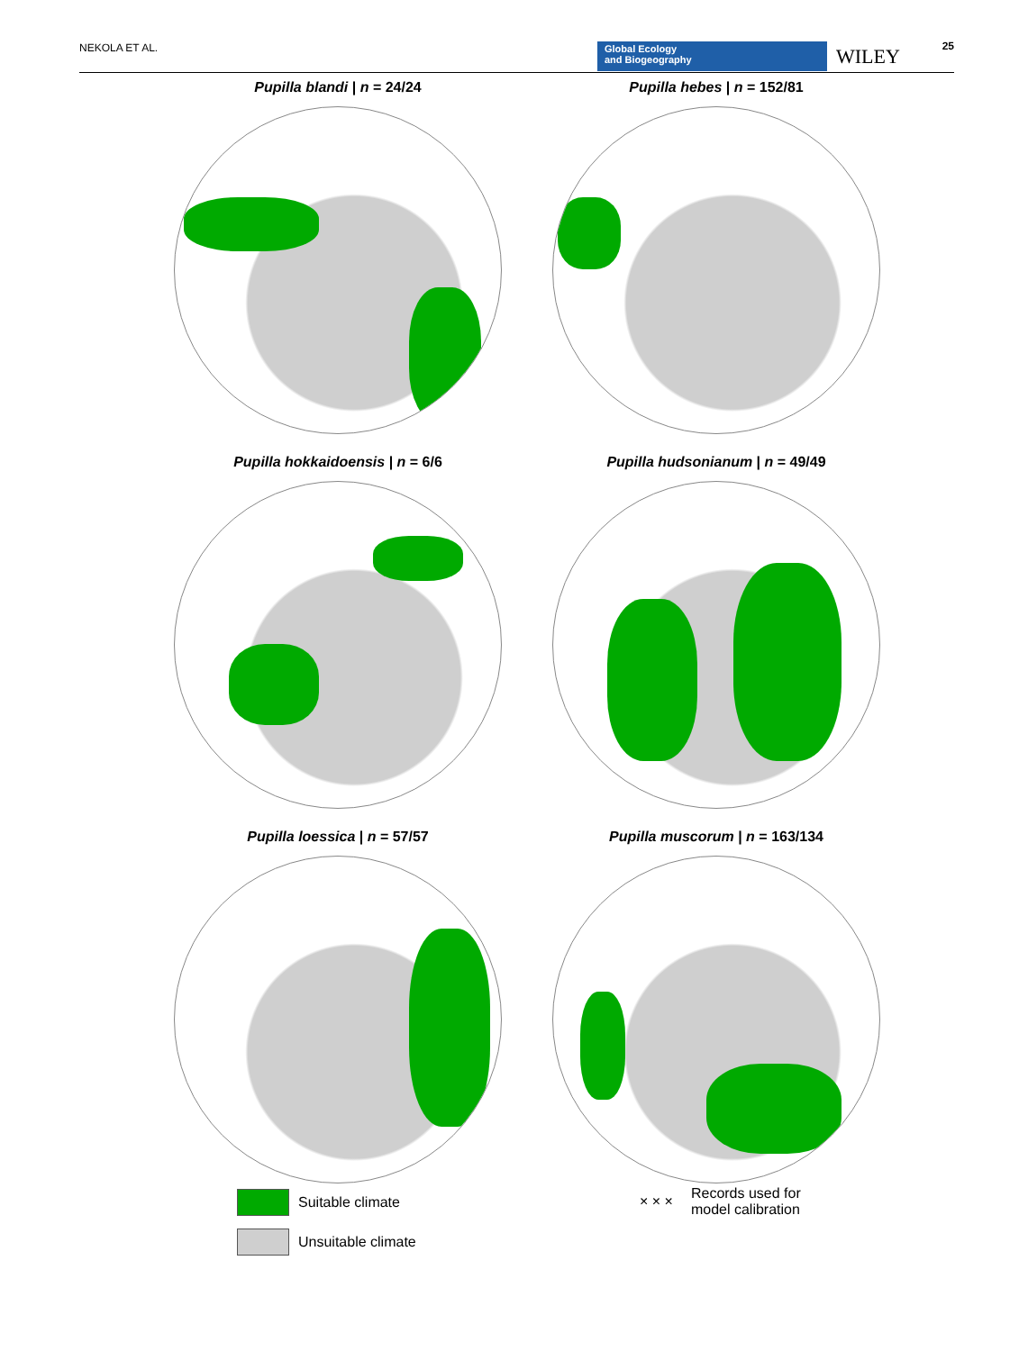NEKOLA ET AL.
Global Ecology
and Biogeography
WILEY 25
Pupilla blandi | n = 24/24
Pupilla hebes | n = 152/81
Pupilla hokkaidoensis | n = 6/6
Pupilla hudsonianum | n = 49/49
Pupilla loessica | n = 57/57
Pupilla muscorum | n = 163/134
Suitable climate
Unsuitable climate
× × × Records used for
model calibration